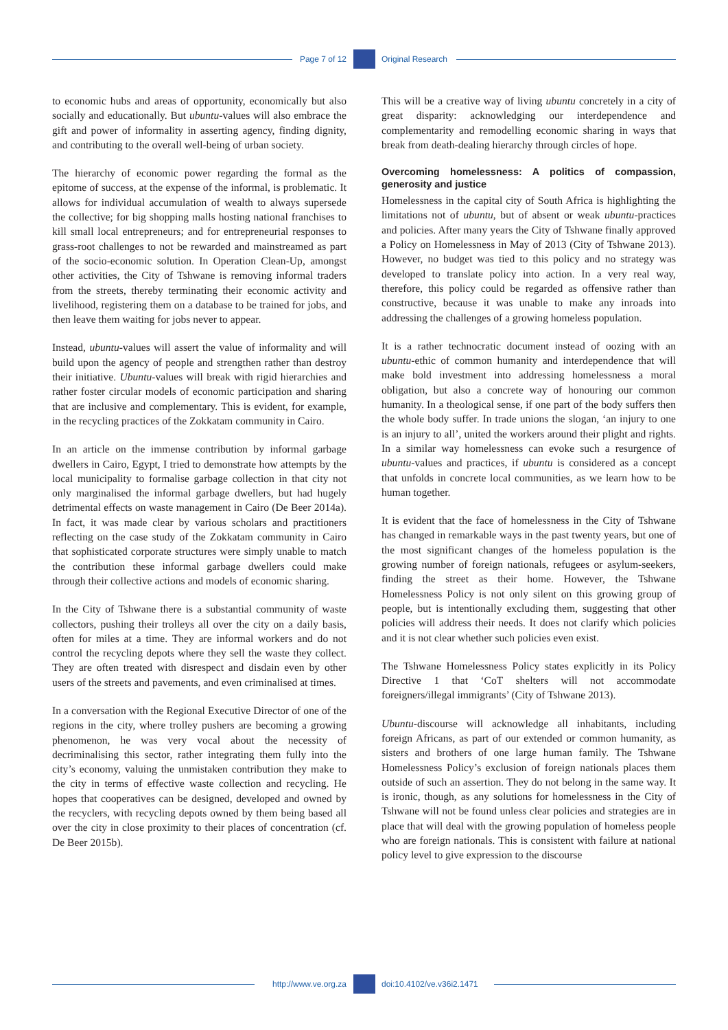Page 7 of 12 Original Research
to economic hubs and areas of opportunity, economically but also socially and educationally. But ubuntu-values will also embrace the gift and power of informality in asserting agency, finding dignity, and contributing to the overall well-being of urban society.
The hierarchy of economic power regarding the formal as the epitome of success, at the expense of the informal, is problematic. It allows for individual accumulation of wealth to always supersede the collective; for big shopping malls hosting national franchises to kill small local entrepreneurs; and for entrepreneurial responses to grass-root challenges to not be rewarded and mainstreamed as part of the socio-economic solution. In Operation Clean-Up, amongst other activities, the City of Tshwane is removing informal traders from the streets, thereby terminating their economic activity and livelihood, registering them on a database to be trained for jobs, and then leave them waiting for jobs never to appear.
Instead, ubuntu-values will assert the value of informality and will build upon the agency of people and strengthen rather than destroy their initiative. Ubuntu-values will break with rigid hierarchies and rather foster circular models of economic participation and sharing that are inclusive and complementary. This is evident, for example, in the recycling practices of the Zokkatam community in Cairo.
In an article on the immense contribution by informal garbage dwellers in Cairo, Egypt, I tried to demonstrate how attempts by the local municipality to formalise garbage collection in that city not only marginalised the informal garbage dwellers, but had hugely detrimental effects on waste management in Cairo (De Beer 2014a). In fact, it was made clear by various scholars and practitioners reflecting on the case study of the Zokkatam community in Cairo that sophisticated corporate structures were simply unable to match the contribution these informal garbage dwellers could make through their collective actions and models of economic sharing.
In the City of Tshwane there is a substantial community of waste collectors, pushing their trolleys all over the city on a daily basis, often for miles at a time. They are informal workers and do not control the recycling depots where they sell the waste they collect. They are often treated with disrespect and disdain even by other users of the streets and pavements, and even criminalised at times.
In a conversation with the Regional Executive Director of one of the regions in the city, where trolley pushers are becoming a growing phenomenon, he was very vocal about the necessity of decriminalising this sector, rather integrating them fully into the city’s economy, valuing the unmistaken contribution they make to the city in terms of effective waste collection and recycling. He hopes that cooperatives can be designed, developed and owned by the recyclers, with recycling depots owned by them being based all over the city in close proximity to their places of concentration (cf. De Beer 2015b).
This will be a creative way of living ubuntu concretely in a city of great disparity: acknowledging our interdependence and complementarity and remodelling economic sharing in ways that break from death-dealing hierarchy through circles of hope.
Overcoming homelessness: A politics of compassion, generosity and justice
Homelessness in the capital city of South Africa is highlighting the limitations not of ubuntu, but of absent or weak ubuntu-practices and policies. After many years the City of Tshwane finally approved a Policy on Homelessness in May of 2013 (City of Tshwane 2013). However, no budget was tied to this policy and no strategy was developed to translate policy into action. In a very real way, therefore, this policy could be regarded as offensive rather than constructive, because it was unable to make any inroads into addressing the challenges of a growing homeless population.
It is a rather technocratic document instead of oozing with an ubuntu-ethic of common humanity and interdependence that will make bold investment into addressing homelessness a moral obligation, but also a concrete way of honouring our common humanity. In a theological sense, if one part of the body suffers then the whole body suffer. In trade unions the slogan, ‘an injury to one is an injury to all’, united the workers around their plight and rights. In a similar way homelessness can evoke such a resurgence of ubuntu-values and practices, if ubuntu is considered as a concept that unfolds in concrete local communities, as we learn how to be human together.
It is evident that the face of homelessness in the City of Tshwane has changed in remarkable ways in the past twenty years, but one of the most significant changes of the homeless population is the growing number of foreign nationals, refugees or asylum-seekers, finding the street as their home. However, the Tshwane Homelessness Policy is not only silent on this growing group of people, but is intentionally excluding them, suggesting that other policies will address their needs. It does not clarify which policies and it is not clear whether such policies even exist.
The Tshwane Homelessness Policy states explicitly in its Policy Directive 1 that ‘CoT shelters will not accommodate foreigners/illegal immigrants’ (City of Tshwane 2013).
Ubuntu-discourse will acknowledge all inhabitants, including foreign Africans, as part of our extended or common humanity, as sisters and brothers of one large human family. The Tshwane Homelessness Policy’s exclusion of foreign nationals places them outside of such an assertion. They do not belong in the same way. It is ironic, though, as any solutions for homelessness in the City of Tshwane will not be found unless clear policies and strategies are in place that will deal with the growing population of homeless people who are foreign nationals. This is consistent with failure at national policy level to give expression to the discourse
http://www.ve.org.za doi:10.4102/ve.v36i2.1471